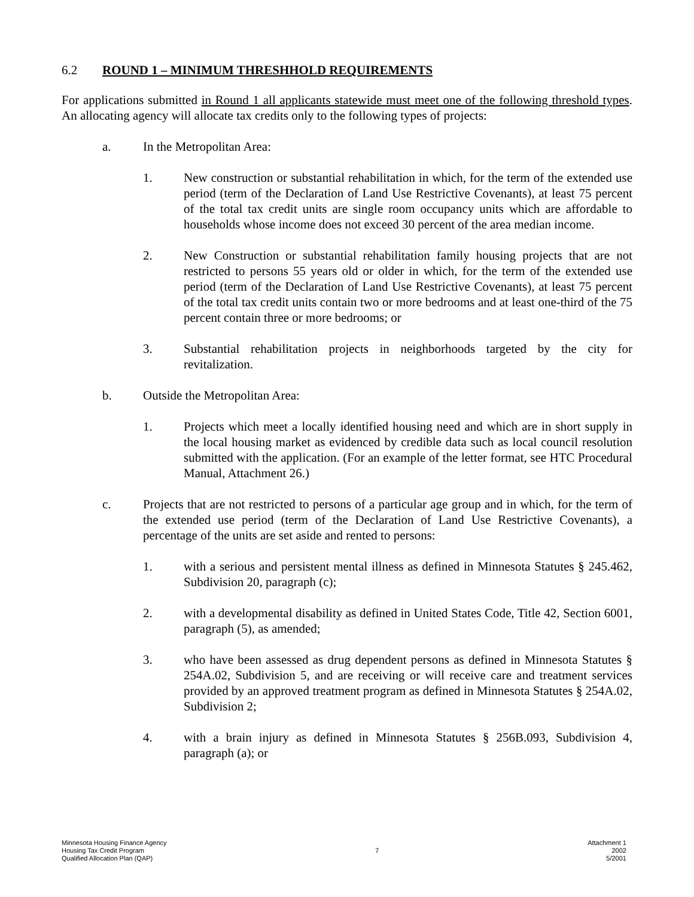6.2 ROUND 1 – MINIMUM THRESHHOLD REQUIREMENTS
For applications submitted in Round 1 all applicants statewide must meet one of the following threshold types. An allocating agency will allocate tax credits only to the following types of projects:
a. In the Metropolitan Area:
1. New construction or substantial rehabilitation in which, for the term of the extended use period (term of the Declaration of Land Use Restrictive Covenants), at least 75 percent of the total tax credit units are single room occupancy units which are affordable to households whose income does not exceed 30 percent of the area median income.
2. New Construction or substantial rehabilitation family housing projects that are not restricted to persons 55 years old or older in which, for the term of the extended use period (term of the Declaration of Land Use Restrictive Covenants), at least 75 percent of the total tax credit units contain two or more bedrooms and at least one-third of the 75 percent contain three or more bedrooms; or
3. Substantial rehabilitation projects in neighborhoods targeted by the city for revitalization.
b. Outside the Metropolitan Area:
1. Projects which meet a locally identified housing need and which are in short supply in the local housing market as evidenced by credible data such as local council resolution submitted with the application. (For an example of the letter format, see HTC Procedural Manual, Attachment 26.)
c. Projects that are not restricted to persons of a particular age group and in which, for the term of the extended use period (term of the Declaration of Land Use Restrictive Covenants), a percentage of the units are set aside and rented to persons:
1. with a serious and persistent mental illness as defined in Minnesota Statutes § 245.462, Subdivision 20, paragraph (c);
2. with a developmental disability as defined in United States Code, Title 42, Section 6001, paragraph (5), as amended;
3. who have been assessed as drug dependent persons as defined in Minnesota Statutes § 254A.02, Subdivision 5, and are receiving or will receive care and treatment services provided by an approved treatment program as defined in Minnesota Statutes § 254A.02, Subdivision 2;
4. with a brain injury as defined in Minnesota Statutes § 256B.093, Subdivision 4, paragraph (a); or
Minnesota Housing Finance Agency
Housing Tax Credit Program
Qualified Allocation Plan (QAP)
7 Attachment 1
2002
5/2001